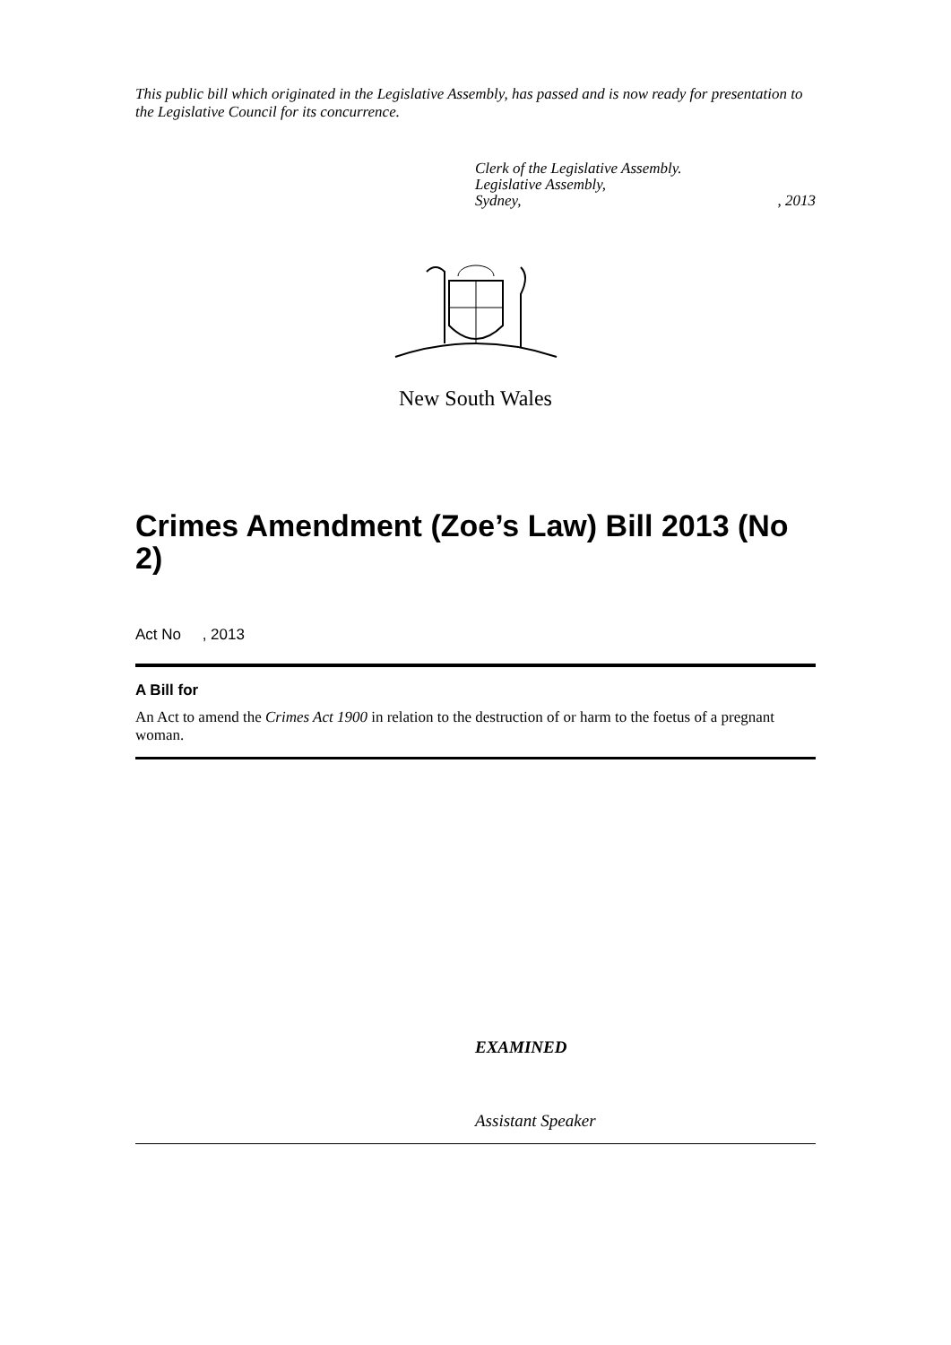This public bill which originated in the Legislative Assembly, has passed and is now ready for presentation to the Legislative Council for its concurrence.
Clerk of the Legislative Assembly.
Legislative Assembly,
Sydney,, 2013
New South Wales
Crimes Amendment (Zoe’s Law) Bill 2013 (No 2)
Act No , 2013
A Bill for
An Act to amend the Crimes Act 1900 in relation to the destruction of or harm to the foetus of a pregnant woman.
EXAMINED
Assistant Speaker